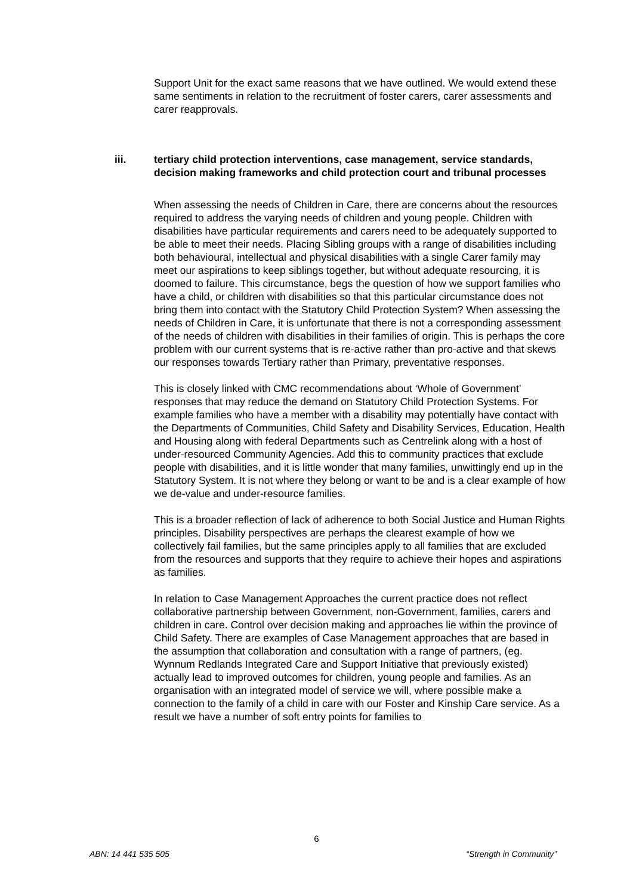Support Unit for the exact same reasons that we have outlined. We would extend these same sentiments in relation to the recruitment of foster carers, carer assessments and carer reapprovals.
iii. tertiary child protection interventions, case management, service standards, decision making frameworks and child protection court and tribunal processes
When assessing the needs of Children in Care, there are concerns about the resources required to address the varying needs of children and young people. Children with disabilities have particular requirements and carers need to be adequately supported to be able to meet their needs. Placing Sibling groups with a range of disabilities including both behavioural, intellectual and physical disabilities with a single Carer family may meet our aspirations to keep siblings together, but without adequate resourcing, it is doomed to failure. This circumstance, begs the question of how we support families who have a child, or children with disabilities so that this particular circumstance does not bring them into contact with the Statutory Child Protection System? When assessing the needs of Children in Care, it is unfortunate that there is not a corresponding assessment of the needs of children with disabilities in their families of origin. This is perhaps the core problem with our current systems that is re-active rather than pro-active and that skews our responses towards Tertiary rather than Primary, preventative responses.
This is closely linked with CMC recommendations about ‘Whole of Government’ responses that may reduce the demand on Statutory Child Protection Systems. For example families who have a member with a disability may potentially have contact with the Departments of Communities, Child Safety and Disability Services, Education, Health and Housing along with federal Departments such as Centrelink along with a host of under-resourced Community Agencies. Add this to community practices that exclude people with disabilities, and it is little wonder that many families, unwittingly end up in the Statutory System. It is not where they belong or want to be and is a clear example of how we de-value and under-resource families.
This is a broader reflection of lack of adherence to both Social Justice and Human Rights principles. Disability perspectives are perhaps the clearest example of how we collectively fail families, but the same principles apply to all families that are excluded from the resources and supports that they require to achieve their hopes and aspirations as families.
In relation to Case Management Approaches the current practice does not reflect collaborative partnership between Government, non-Government, families, carers and children in care. Control over decision making and approaches lie within the province of Child Safety. There are examples of Case Management approaches that are based in the assumption that collaboration and consultation with a range of partners, (eg. Wynnum Redlands Integrated Care and Support Initiative that previously existed) actually lead to improved outcomes for children, young people and families. As an organisation with an integrated model of service we will, where possible make a connection to the family of a child in care with our Foster and Kinship Care service. As a result we have a number of soft entry points for families to
6
ABN: 14 441 535 505 “Strength in Community”